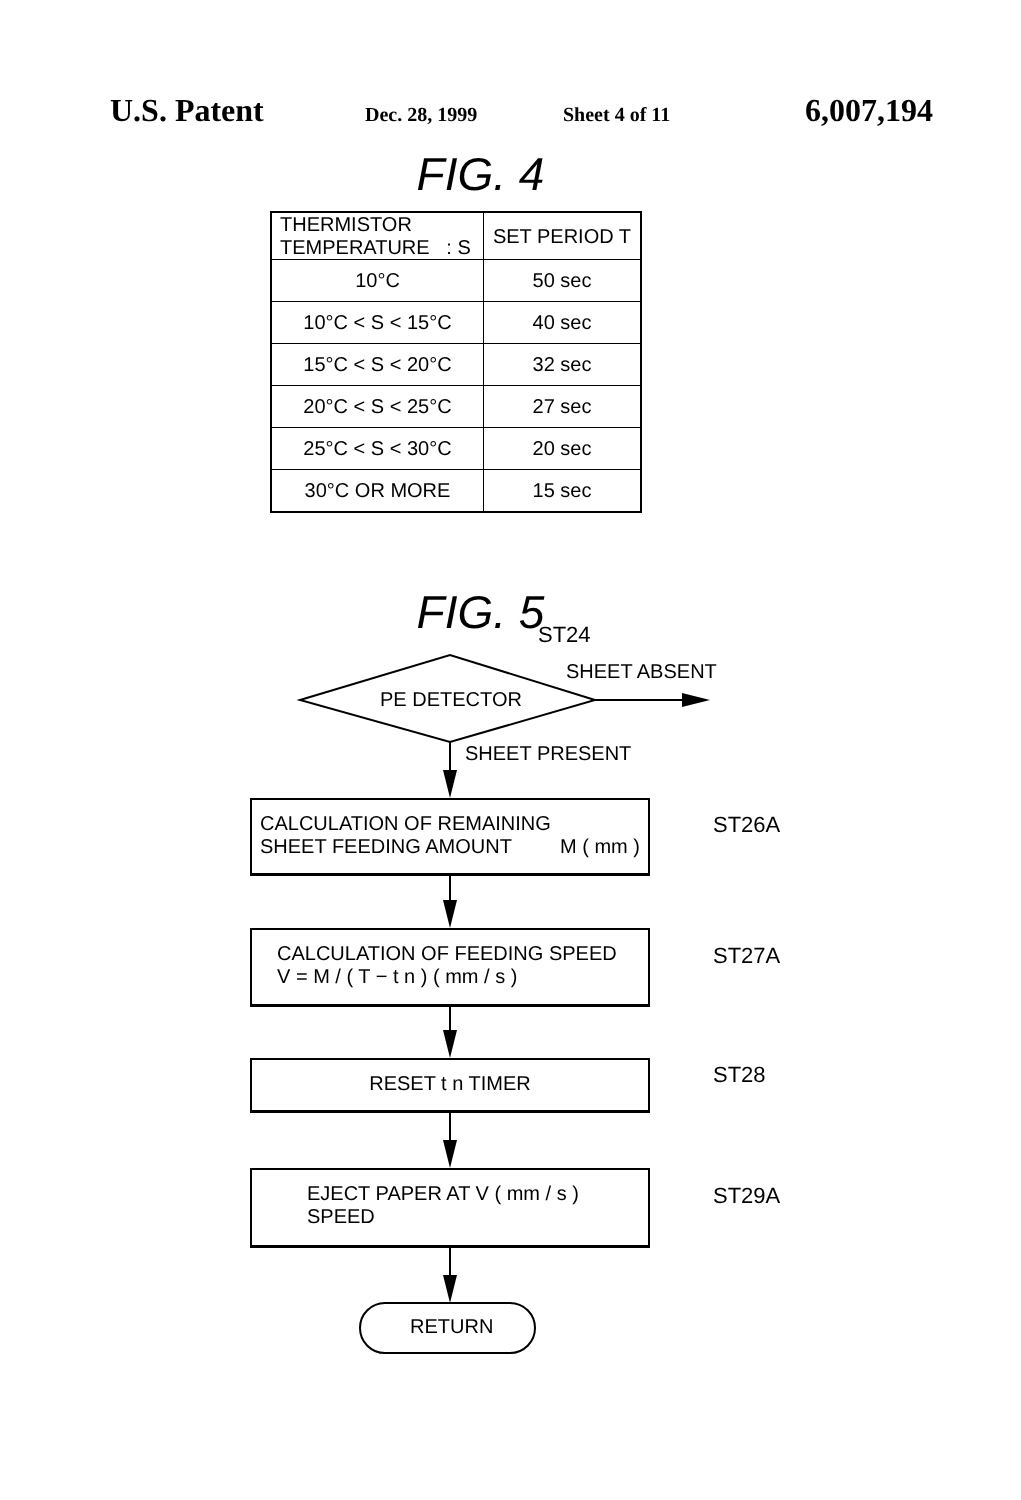U.S. Patent Dec. 28, 1999 Sheet 4 of 11 6,007,194
FIG. 4
| THERMISTOR TEMPERATURE : S | SET PERIOD T |
| 10°C | 50 sec |
| 10°C < S < 15°C | 40 sec |
| 15°C < S < 20°C | 32 sec |
| 20°C < S < 25°C | 27 sec |
| 25°C < S < 30°C | 20 sec |
| 30°C OR MORE | 15 sec |
FIG. 5 ST24
SHEET ABSENT
PE DETECTOR
SHEET PRESENT
CALCULATION OF REMAINING
SHEET FEEDING AMOUNT M ( mm )
ST26A
CALCULATION OF FEEDING SPEED
V = M / ( T − t n ) ( mm / s )
ST27A
RESET t n TIMER ST28
EJECT PAPER AT V ( mm / s )
SPEED
ST29A
RETURN